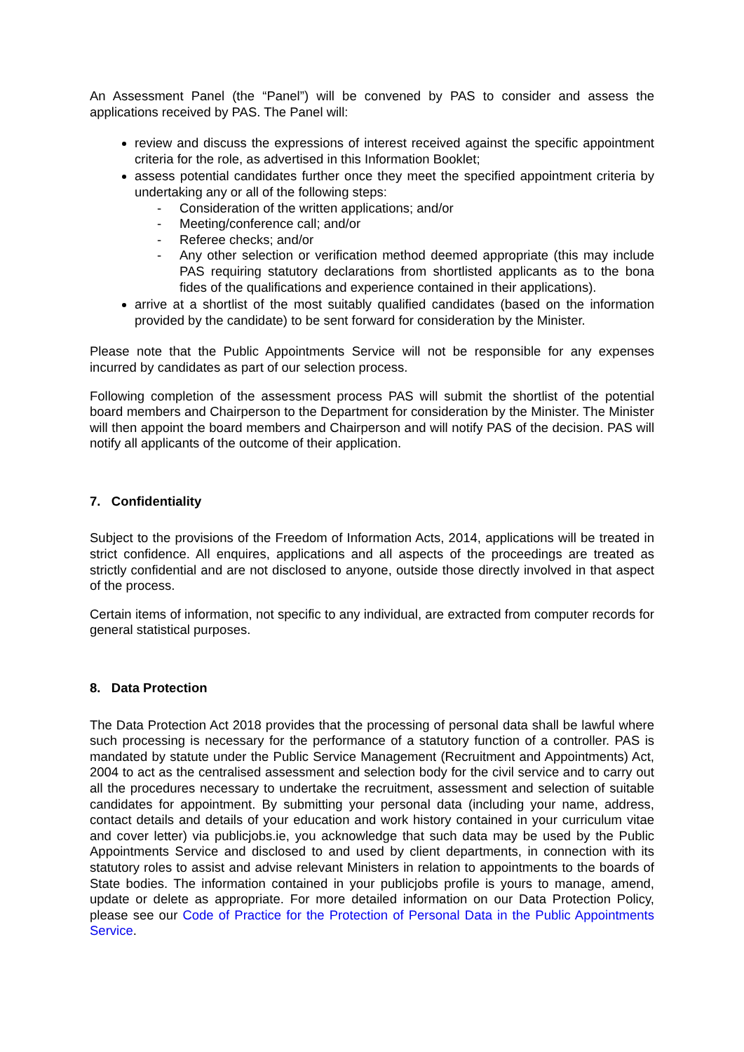An Assessment Panel (the “Panel”) will be convened by PAS to consider and assess the applications received by PAS. The Panel will:
review and discuss the expressions of interest received against the specific appointment criteria for the role, as advertised in this Information Booklet;
assess potential candidates further once they meet the specified appointment criteria by undertaking any or all of the following steps:
- Consideration of the written applications; and/or
- Meeting/conference call; and/or
- Referee checks; and/or
- Any other selection or verification method deemed appropriate (this may include PAS requiring statutory declarations from shortlisted applicants as to the bona fides of the qualifications and experience contained in their applications).
arrive at a shortlist of the most suitably qualified candidates (based on the information provided by the candidate) to be sent forward for consideration by the Minister.
Please note that the Public Appointments Service will not be responsible for any expenses incurred by candidates as part of our selection process.
Following completion of the assessment process PAS will submit the shortlist of the potential board members and Chairperson to the Department for consideration by the Minister. The Minister will then appoint the board members and Chairperson and will notify PAS of the decision. PAS will notify all applicants of the outcome of their application.
7. Confidentiality
Subject to the provisions of the Freedom of Information Acts, 2014, applications will be treated in strict confidence. All enquires, applications and all aspects of the proceedings are treated as strictly confidential and are not disclosed to anyone, outside those directly involved in that aspect of the process.
Certain items of information, not specific to any individual, are extracted from computer records for general statistical purposes.
8. Data Protection
The Data Protection Act 2018 provides that the processing of personal data shall be lawful where such processing is necessary for the performance of a statutory function of a controller. PAS is mandated by statute under the Public Service Management (Recruitment and Appointments) Act, 2004 to act as the centralised assessment and selection body for the civil service and to carry out all the procedures necessary to undertake the recruitment, assessment and selection of suitable candidates for appointment. By submitting your personal data (including your name, address, contact details and details of your education and work history contained in your curriculum vitae and cover letter) via publicjobs.ie, you acknowledge that such data may be used by the Public Appointments Service and disclosed to and used by client departments, in connection with its statutory roles to assist and advise relevant Ministers in relation to appointments to the boards of State bodies. The information contained in your publicjobs profile is yours to manage, amend, update or delete as appropriate. For more detailed information on our Data Protection Policy, please see our Code of Practice for the Protection of Personal Data in the Public Appointments Service.